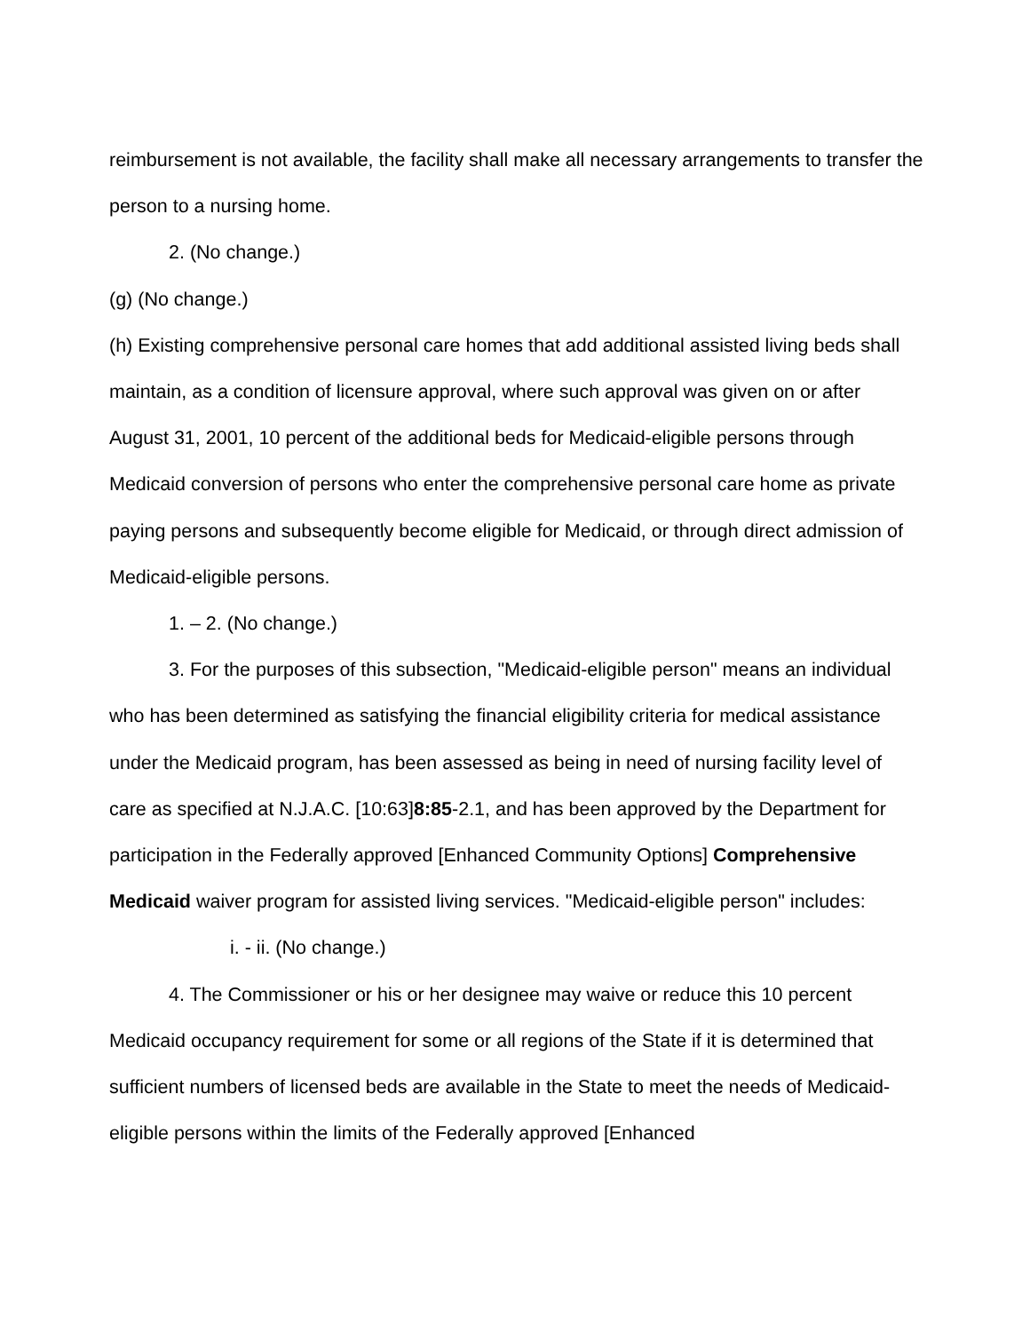reimbursement is not available, the facility shall make all necessary arrangements to transfer the person to a nursing home.
2. (No change.)
(g) (No change.)
(h) Existing comprehensive personal care homes that add additional assisted living beds shall maintain, as a condition of licensure approval, where such approval was given on or after August 31, 2001, 10 percent of the additional beds for Medicaid-eligible persons through Medicaid conversion of persons who enter the comprehensive personal care home as private paying persons and subsequently become eligible for Medicaid, or through direct admission of Medicaid-eligible persons.
1. – 2. (No change.)
3. For the purposes of this subsection, "Medicaid-eligible person" means an individual who has been determined as satisfying the financial eligibility criteria for medical assistance under the Medicaid program, has been assessed as being in need of nursing facility level of care as specified at N.J.A.C. [10:63]8:85-2.1, and has been approved by the Department for participation in the Federally approved [Enhanced Community Options] Comprehensive Medicaid waiver program for assisted living services. "Medicaid-eligible person" includes:
i. - ii. (No change.)
4. The Commissioner or his or her designee may waive or reduce this 10 percent Medicaid occupancy requirement for some or all regions of the State if it is determined that sufficient numbers of licensed beds are available in the State to meet the needs of Medicaid-eligible persons within the limits of the Federally approved [Enhanced